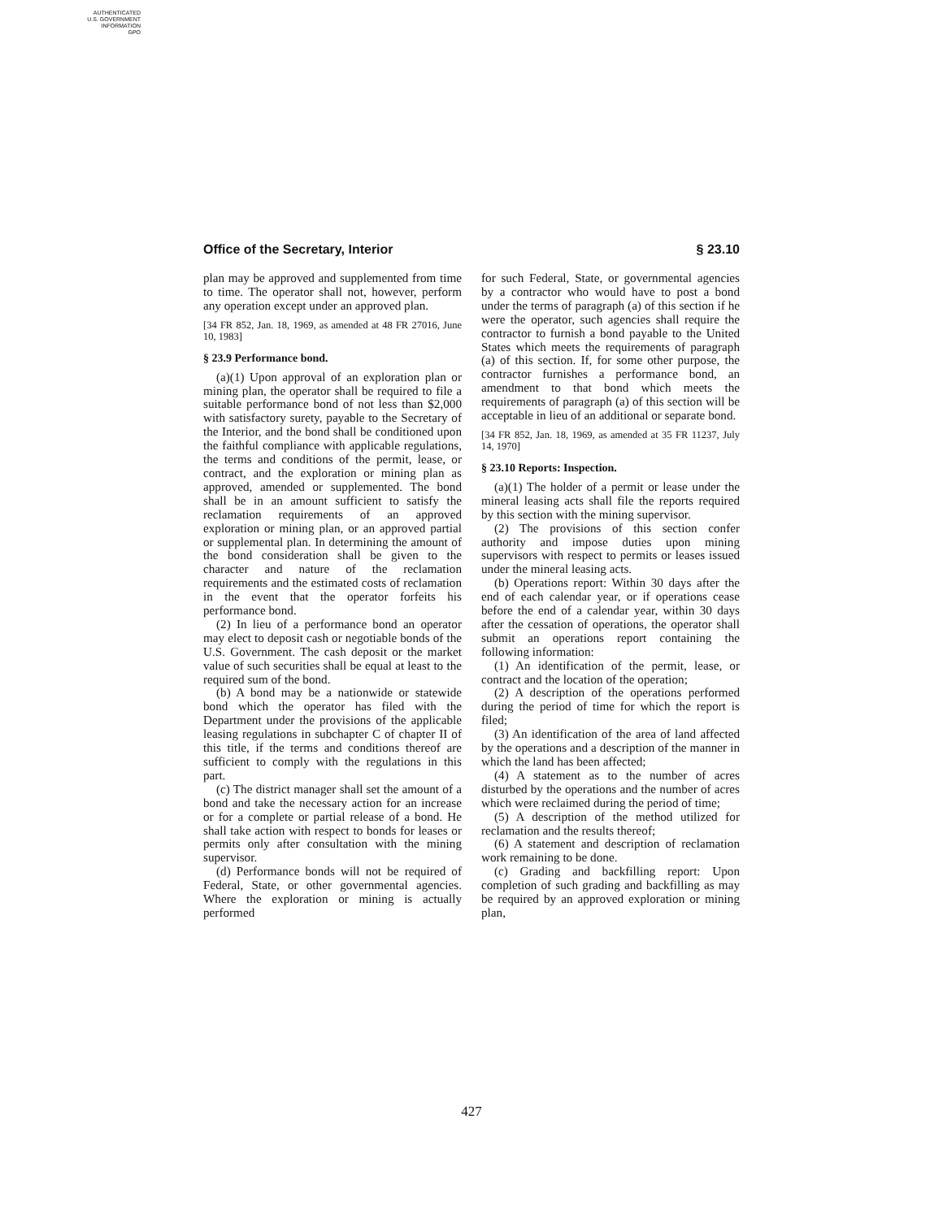AUTHENTICATED
U.S. GOVERNMENT
INFORMATION
GPO
Office of the Secretary, Interior § 23.10
plan may be approved and supplemented from time to time. The operator shall not, however, perform any operation except under an approved plan.
[34 FR 852, Jan. 18, 1969, as amended at 48 FR 27016, June 10, 1983]
§ 23.9 Performance bond.
(a)(1) Upon approval of an exploration plan or mining plan, the operator shall be required to file a suitable performance bond of not less than $2,000 with satisfactory surety, payable to the Secretary of the Interior, and the bond shall be conditioned upon the faithful compliance with applicable regulations, the terms and conditions of the permit, lease, or contract, and the exploration or mining plan as approved, amended or supplemented. The bond shall be in an amount sufficient to satisfy the reclamation requirements of an approved exploration or mining plan, or an approved partial or supplemental plan. In determining the amount of the bond consideration shall be given to the character and nature of the reclamation requirements and the estimated costs of reclamation in the event that the operator forfeits his performance bond.
(2) In lieu of a performance bond an operator may elect to deposit cash or negotiable bonds of the U.S. Government. The cash deposit or the market value of such securities shall be equal at least to the required sum of the bond.
(b) A bond may be a nationwide or statewide bond which the operator has filed with the Department under the provisions of the applicable leasing regulations in subchapter C of chapter II of this title, if the terms and conditions thereof are sufficient to comply with the regulations in this part.
(c) The district manager shall set the amount of a bond and take the necessary action for an increase or for a complete or partial release of a bond. He shall take action with respect to bonds for leases or permits only after consultation with the mining supervisor.
(d) Performance bonds will not be required of Federal, State, or other governmental agencies. Where the exploration or mining is actually performed
for such Federal, State, or governmental agencies by a contractor who would have to post a bond under the terms of paragraph (a) of this section if he were the operator, such agencies shall require the contractor to furnish a bond payable to the United States which meets the requirements of paragraph (a) of this section. If, for some other purpose, the contractor furnishes a performance bond, an amendment to that bond which meets the requirements of paragraph (a) of this section will be acceptable in lieu of an additional or separate bond.
[34 FR 852, Jan. 18, 1969, as amended at 35 FR 11237, July 14, 1970]
§ 23.10 Reports: Inspection.
(a)(1) The holder of a permit or lease under the mineral leasing acts shall file the reports required by this section with the mining supervisor.
(2) The provisions of this section confer authority and impose duties upon mining supervisors with respect to permits or leases issued under the mineral leasing acts.
(b) Operations report: Within 30 days after the end of each calendar year, or if operations cease before the end of a calendar year, within 30 days after the cessation of operations, the operator shall submit an operations report containing the following information:
(1) An identification of the permit, lease, or contract and the location of the operation;
(2) A description of the operations performed during the period of time for which the report is filed;
(3) An identification of the area of land affected by the operations and a description of the manner in which the land has been affected;
(4) A statement as to the number of acres disturbed by the operations and the number of acres which were reclaimed during the period of time;
(5) A description of the method utilized for reclamation and the results thereof;
(6) A statement and description of reclamation work remaining to be done.
(c) Grading and backfilling report: Upon completion of such grading and backfilling as may be required by an approved exploration or mining plan,
427